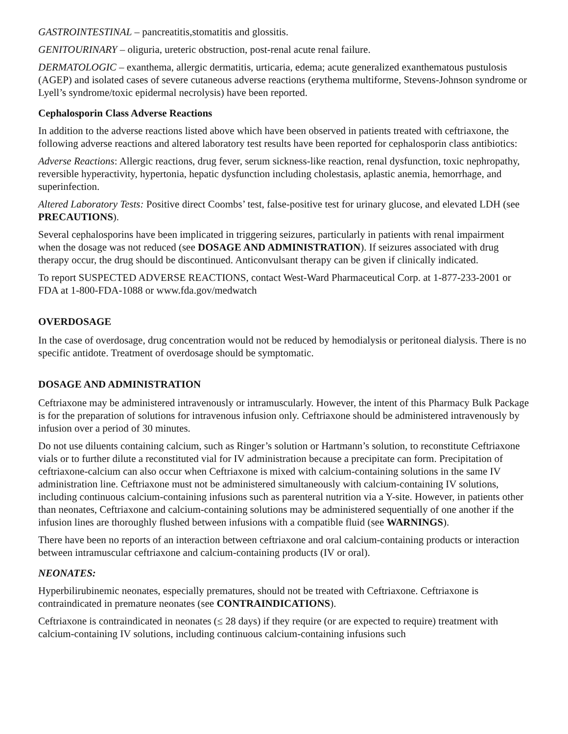GASTROINTESTINAL – pancreatitis,stomatitis and glossitis.
GENITOURINARY – oliguria, ureteric obstruction, post-renal acute renal failure.
DERMATOLOGIC – exanthema, allergic dermatitis, urticaria, edema; acute generalized exanthematous pustulosis (AGEP) and isolated cases of severe cutaneous adverse reactions (erythema multiforme, Stevens-Johnson syndrome or Lyell’s syndrome/toxic epidermal necrolysis) have been reported.
Cephalosporin Class Adverse Reactions
In addition to the adverse reactions listed above which have been observed in patients treated with ceftriaxone, the following adverse reactions and altered laboratory test results have been reported for cephalosporin class antibiotics:
Adverse Reactions: Allergic reactions, drug fever, serum sickness-like reaction, renal dysfunction, toxic nephropathy, reversible hyperactivity, hypertonia, hepatic dysfunction including cholestasis, aplastic anemia, hemorrhage, and superinfection.
Altered Laboratory Tests: Positive direct Coombs’ test, false-positive test for urinary glucose, and elevated LDH (see PRECAUTIONS).
Several cephalosporins have been implicated in triggering seizures, particularly in patients with renal impairment when the dosage was not reduced (see DOSAGE AND ADMINISTRATION). If seizures associated with drug therapy occur, the drug should be discontinued. Anticonvulsant therapy can be given if clinically indicated.
To report SUSPECTED ADVERSE REACTIONS, contact West-Ward Pharmaceutical Corp. at 1-877-233-2001 or FDA at 1-800-FDA-1088 or www.fda.gov/medwatch
OVERDOSAGE
In the case of overdosage, drug concentration would not be reduced by hemodialysis or peritoneal dialysis. There is no specific antidote. Treatment of overdosage should be symptomatic.
DOSAGE AND ADMINISTRATION
Ceftriaxone may be administered intravenously or intramuscularly. However, the intent of this Pharmacy Bulk Package is for the preparation of solutions for intravenous infusion only. Ceftriaxone should be administered intravenously by infusion over a period of 30 minutes.
Do not use diluents containing calcium, such as Ringer’s solution or Hartmann’s solution, to reconstitute Ceftriaxone vials or to further dilute a reconstituted vial for IV administration because a precipitate can form. Precipitation of ceftriaxone-calcium can also occur when Ceftriaxone is mixed with calcium-containing solutions in the same IV administration line. Ceftriaxone must not be administered simultaneously with calcium-containing IV solutions, including continuous calcium-containing infusions such as parenteral nutrition via a Y-site. However, in patients other than neonates, Ceftriaxone and calcium-containing solutions may be administered sequentially of one another if the infusion lines are thoroughly flushed between infusions with a compatible fluid (see WARNINGS).
There have been no reports of an interaction between ceftriaxone and oral calcium-containing products or interaction between intramuscular ceftriaxone and calcium-containing products (IV or oral).
NEONATES:
Hyperbilirubinemic neonates, especially prematures, should not be treated with Ceftriaxone. Ceftriaxone is contraindicated in premature neonates (see CONTRAINDICATIONS).
Ceftriaxone is contraindicated in neonates (≤ 28 days) if they require (or are expected to require) treatment with calcium-containing IV solutions, including continuous calcium-containing infusions such